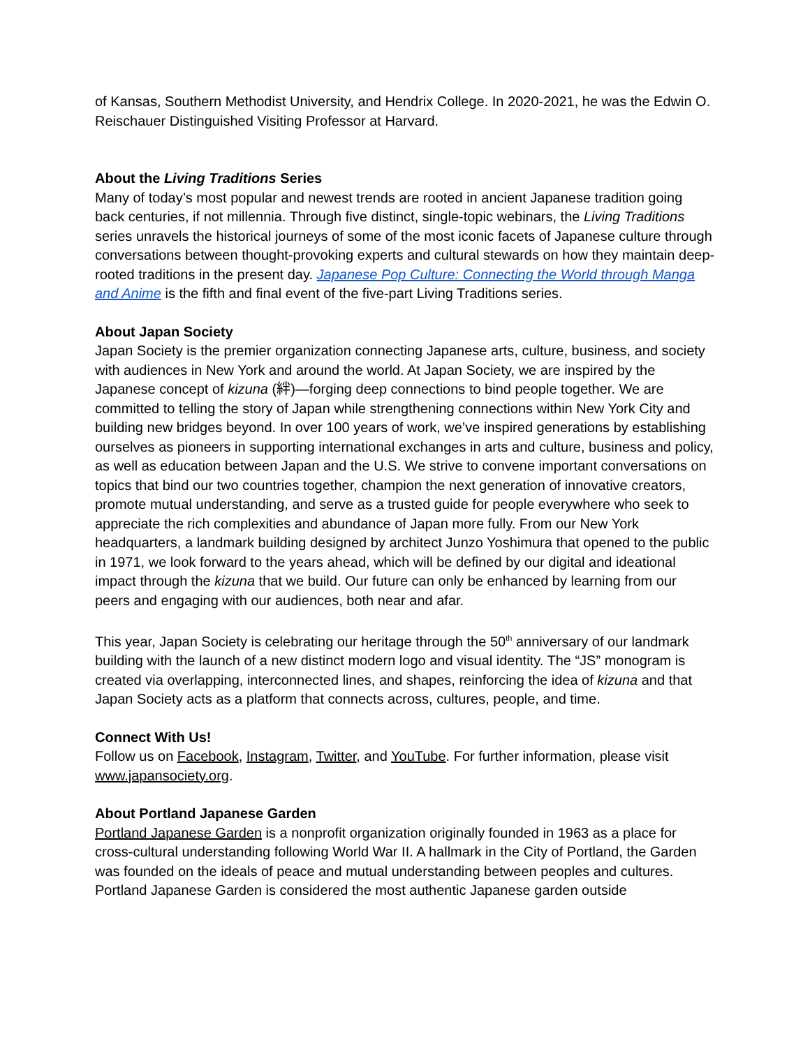of Kansas, Southern Methodist University, and Hendrix College. In 2020-2021, he was the Edwin O. Reischauer Distinguished Visiting Professor at Harvard.
About the Living Traditions Series
Many of today’s most popular and newest trends are rooted in ancient Japanese tradition going back centuries, if not millennia. Through five distinct, single-topic webinars, the Living Traditions series unravels the historical journeys of some of the most iconic facets of Japanese culture through conversations between thought-provoking experts and cultural stewards on how they maintain deep-rooted traditions in the present day. Japanese Pop Culture: Connecting the World through Manga and Anime is the fifth and final event of the five-part Living Traditions series.
About Japan Society
Japan Society is the premier organization connecting Japanese arts, culture, business, and society with audiences in New York and around the world. At Japan Society, we are inspired by the Japanese concept of kizuna (絆)—forging deep connections to bind people together. We are committed to telling the story of Japan while strengthening connections within New York City and building new bridges beyond. In over 100 years of work, we’ve inspired generations by establishing ourselves as pioneers in supporting international exchanges in arts and culture, business and policy, as well as education between Japan and the U.S. We strive to convene important conversations on topics that bind our two countries together, champion the next generation of innovative creators, promote mutual understanding, and serve as a trusted guide for people everywhere who seek to appreciate the rich complexities and abundance of Japan more fully. From our New York headquarters, a landmark building designed by architect Junzo Yoshimura that opened to the public in 1971, we look forward to the years ahead, which will be defined by our digital and ideational impact through the kizuna that we build. Our future can only be enhanced by learning from our peers and engaging with our audiences, both near and afar.
This year, Japan Society is celebrating our heritage through the 50<sup>th</sup> anniversary of our landmark building with the launch of a new distinct modern logo and visual identity. The “JS” monogram is created via overlapping, interconnected lines, and shapes, reinforcing the idea of kizuna and that Japan Society acts as a platform that connects across, cultures, people, and time.
Connect With Us!
Follow us on Facebook, Instagram, Twitter, and YouTube. For further information, please visit www.japansociety.org.
About Portland Japanese Garden
Portland Japanese Garden is a nonprofit organization originally founded in 1963 as a place for cross-cultural understanding following World War II. A hallmark in the City of Portland, the Garden was founded on the ideals of peace and mutual understanding between peoples and cultures. Portland Japanese Garden is considered the most authentic Japanese garden outside